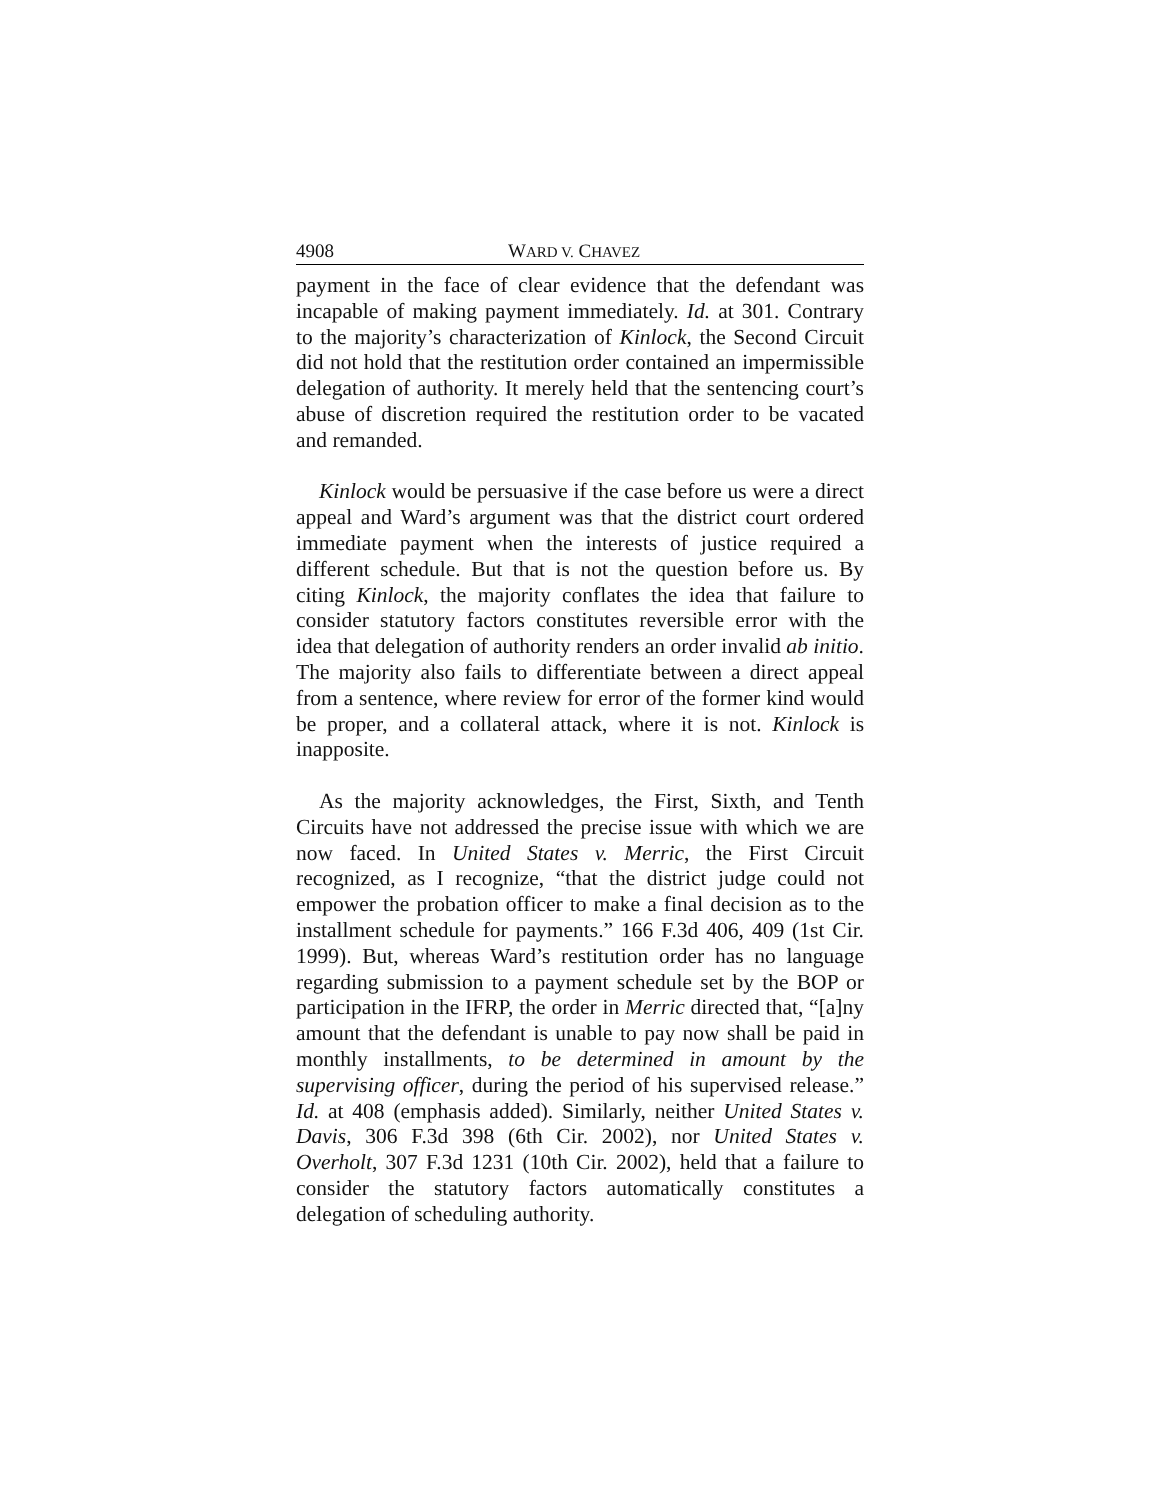4908 WARD V. CHAVEZ
payment in the face of clear evidence that the defendant was incapable of making payment immediately. Id. at 301. Contrary to the majority’s characterization of Kinlock, the Second Circuit did not hold that the restitution order contained an impermissible delegation of authority. It merely held that the sentencing court’s abuse of discretion required the restitution order to be vacated and remanded.
Kinlock would be persuasive if the case before us were a direct appeal and Ward’s argument was that the district court ordered immediate payment when the interests of justice required a different schedule. But that is not the question before us. By citing Kinlock, the majority conflates the idea that failure to consider statutory factors constitutes reversible error with the idea that delegation of authority renders an order invalid ab initio. The majority also fails to differentiate between a direct appeal from a sentence, where review for error of the former kind would be proper, and a collateral attack, where it is not. Kinlock is inapposite.
As the majority acknowledges, the First, Sixth, and Tenth Circuits have not addressed the precise issue with which we are now faced. In United States v. Merric, the First Circuit recognized, as I recognize, “that the district judge could not empower the probation officer to make a final decision as to the installment schedule for payments.” 166 F.3d 406, 409 (1st Cir. 1999). But, whereas Ward’s restitution order has no language regarding submission to a payment schedule set by the BOP or participation in the IFRP, the order in Merric directed that, “[a]ny amount that the defendant is unable to pay now shall be paid in monthly installments, to be determined in amount by the supervising officer, during the period of his supervised release.” Id. at 408 (emphasis added). Similarly, neither United States v. Davis, 306 F.3d 398 (6th Cir. 2002), nor United States v. Overholt, 307 F.3d 1231 (10th Cir. 2002), held that a failure to consider the statutory factors automatically constitutes a delegation of scheduling authority.